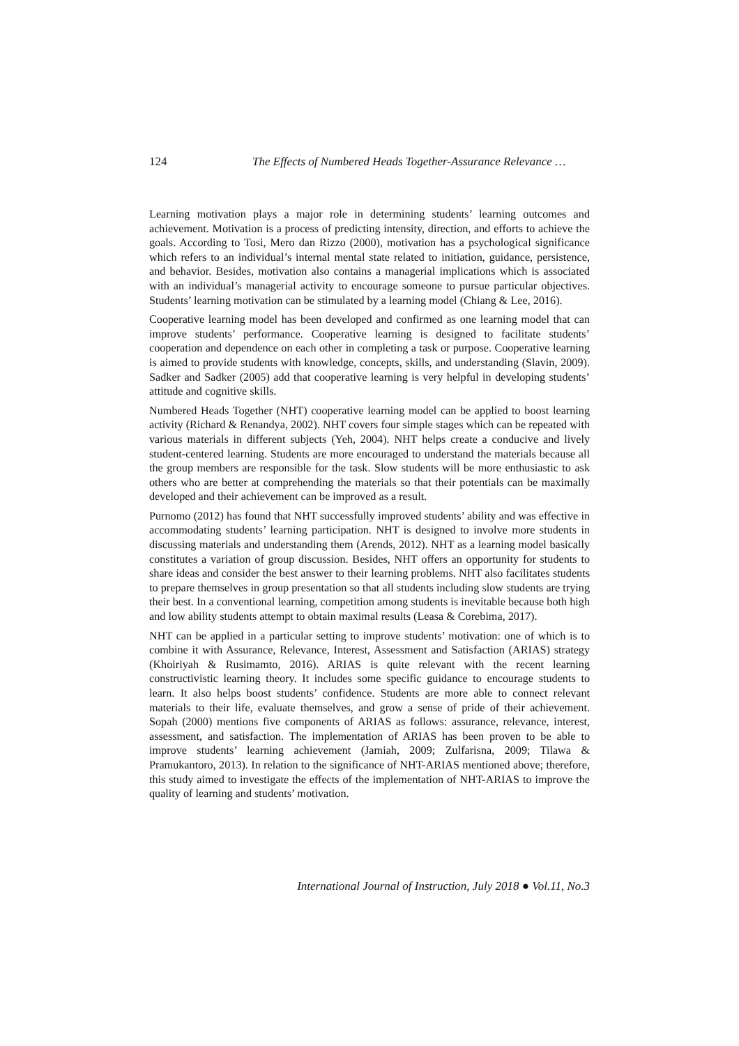124 The Effects of Numbered Heads Together-Assurance Relevance …
Learning motivation plays a major role in determining students’ learning outcomes and achievement. Motivation is a process of predicting intensity, direction, and efforts to achieve the goals. According to Tosi, Mero dan Rizzo (2000), motivation has a psychological significance which refers to an individual’s internal mental state related to initiation, guidance, persistence, and behavior. Besides, motivation also contains a managerial implications which is associated with an individual’s managerial activity to encourage someone to pursue particular objectives. Students’ learning motivation can be stimulated by a learning model (Chiang & Lee, 2016).
Cooperative learning model has been developed and confirmed as one learning model that can improve students’ performance. Cooperative learning is designed to facilitate students’ cooperation and dependence on each other in completing a task or purpose. Cooperative learning is aimed to provide students with knowledge, concepts, skills, and understanding (Slavin, 2009). Sadker and Sadker (2005) add that cooperative learning is very helpful in developing students’ attitude and cognitive skills.
Numbered Heads Together (NHT) cooperative learning model can be applied to boost learning activity (Richard & Renandya, 2002). NHT covers four simple stages which can be repeated with various materials in different subjects (Yeh, 2004). NHT helps create a conducive and lively student-centered learning. Students are more encouraged to understand the materials because all the group members are responsible for the task. Slow students will be more enthusiastic to ask others who are better at comprehending the materials so that their potentials can be maximally developed and their achievement can be improved as a result.
Purnomo (2012) has found that NHT successfully improved students’ ability and was effective in accommodating students’ learning participation. NHT is designed to involve more students in discussing materials and understanding them (Arends, 2012). NHT as a learning model basically constitutes a variation of group discussion. Besides, NHT offers an opportunity for students to share ideas and consider the best answer to their learning problems. NHT also facilitates students to prepare themselves in group presentation so that all students including slow students are trying their best. In a conventional learning, competition among students is inevitable because both high and low ability students attempt to obtain maximal results (Leasa & Corebima, 2017).
NHT can be applied in a particular setting to improve students’ motivation: one of which is to combine it with Assurance, Relevance, Interest, Assessment and Satisfaction (ARIAS) strategy (Khoiriyah & Rusimamto, 2016). ARIAS is quite relevant with the recent learning constructivistic learning theory. It includes some specific guidance to encourage students to learn. It also helps boost students’ confidence. Students are more able to connect relevant materials to their life, evaluate themselves, and grow a sense of pride of their achievement. Sopah (2000) mentions five components of ARIAS as follows: assurance, relevance, interest, assessment, and satisfaction. The implementation of ARIAS has been proven to be able to improve students’ learning achievement (Jamiah, 2009; Zulfarisna, 2009; Tilawa & Pramukantoro, 2013). In relation to the significance of NHT-ARIAS mentioned above; therefore, this study aimed to investigate the effects of the implementation of NHT-ARIAS to improve the quality of learning and students’ motivation.
International Journal of Instruction, July 2018 ● Vol.11, No.3